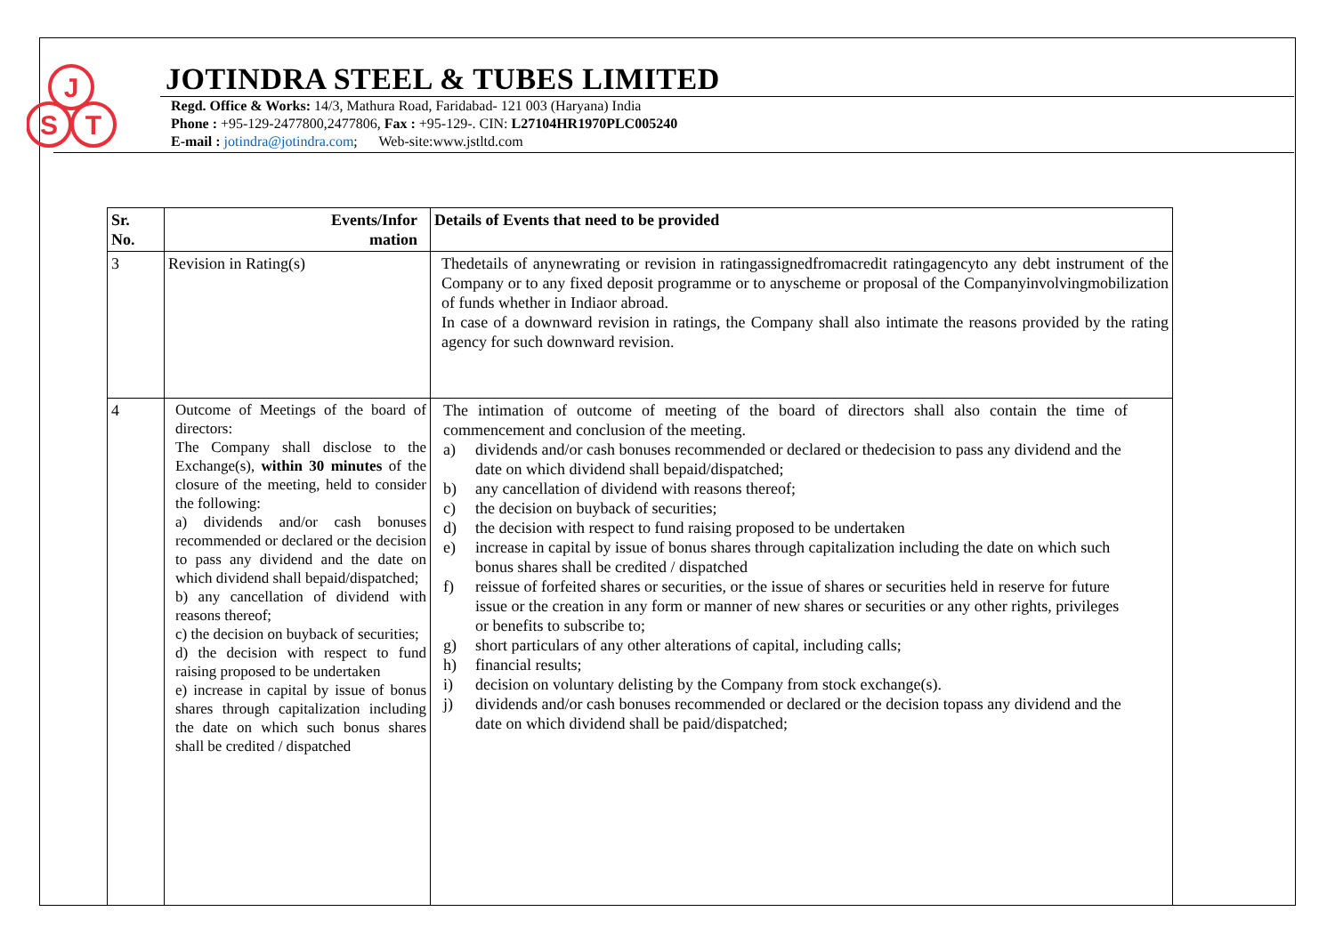J
S
T
JOTINDRA STEEL & TUBES LIMITED
Regd. Office & Works: 14/3, Mathura Road, Faridabad- 121 003 (Haryana) India
Phone : +95-129-2477800,2477806, Fax : +95-129-. CIN: L27104HR1970PLC005240
E-mail : jotindra@jotindra.com; Web-site:www.jstltd.com
| Sr. No. | Events/Infor mation | Details of Events that need to be provided |
| --- | --- | --- |
| 3 | Revision in Rating(s) | Thedetails of anynewrating or revision in ratingassignedfromacredit ratingagencyto any debt instrument of the Company or to any fixed deposit programme or to anyscheme or proposal of the Companyinvolvingmobilization of funds whether in Indiaor abroad. In case of a downward revision in ratings, the Company shall also intimate the reasons provided by the rating agency for such downward revision. |
| 4 | Outcome of Meetings of the board of directors: The Company shall disclose to the Exchange(s), within 30 minutes of the closure of the meeting, held to consider the following: a) dividends and/or cash bonuses recommended or declared or the decision to pass any dividend and the date on which dividend shall bepaid/dispatched; b) any cancellation of dividend with reasons thereof; c) the decision on buyback of securities; d) the decision with respect to fund raising proposed to be undertaken e) increase in capital by issue of bonus shares through capitalization including the date on which such bonus shares shall be credited / dispatched | The intimation of outcome of meeting of the board of directors shall also contain the time of commencement and conclusion of the meeting. a) dividends and/or cash bonuses recommended or declared or thedecision to pass any dividend and the date on which dividend shall bepaid/dispatched; b) any cancellation of dividend with reasons thereof; c) the decision on buyback of securities; d) the decision with respect to fund raising proposed to be undertaken e) increase in capital by issue of bonus shares through capitalization including the date on which such bonus shares shall be credited / dispatched f) reissue of forfeited shares or securities, or the issue of shares or securities held in reserve for future issue or the creation in any form or manner of new shares or securities or any other rights, privileges or benefits to subscribe to; g) short particulars of any other alterations of capital, including calls; h) financial results; i) decision on voluntary delisting by the Company from stock exchange(s). j) dividends and/or cash bonuses recommended or declared or the decision topass any dividend and the date on which dividend shall be paid/dispatched; |